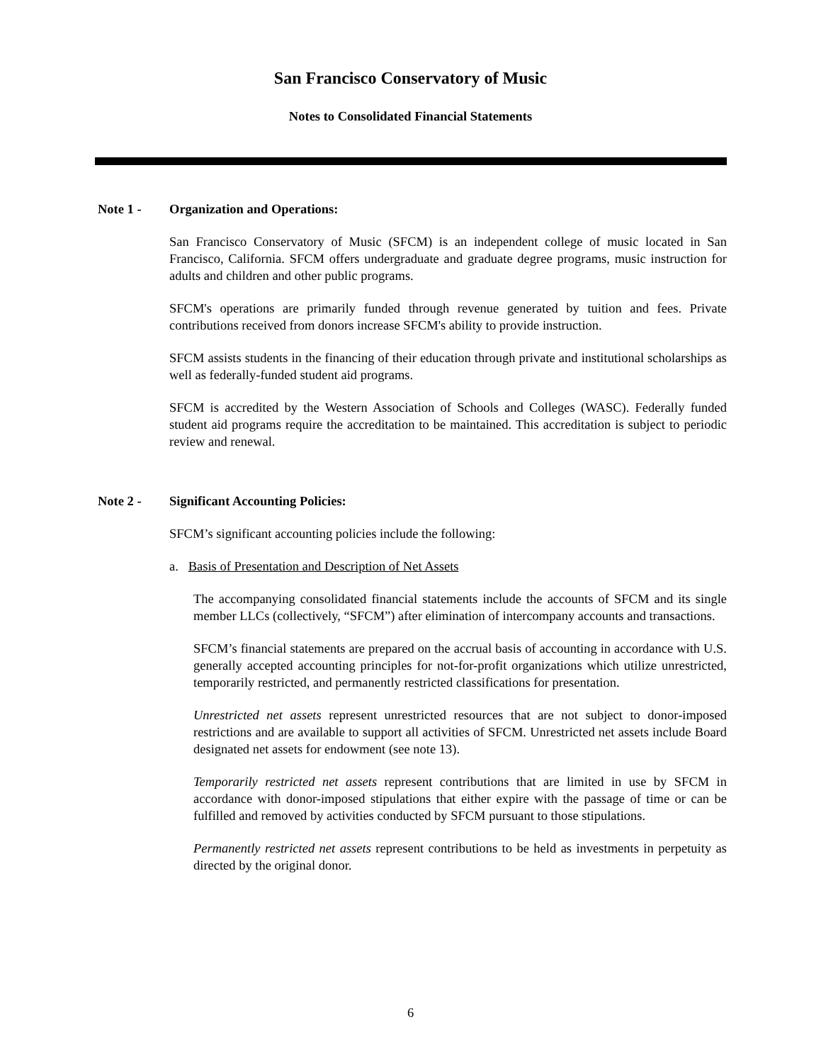San Francisco Conservatory of Music
Notes to Consolidated Financial Statements
Note 1 - Organization and Operations:
San Francisco Conservatory of Music (SFCM) is an independent college of music located in San Francisco, California. SFCM offers undergraduate and graduate degree programs, music instruction for adults and children and other public programs.
SFCM's operations are primarily funded through revenue generated by tuition and fees. Private contributions received from donors increase SFCM's ability to provide instruction.
SFCM assists students in the financing of their education through private and institutional scholarships as well as federally-funded student aid programs.
SFCM is accredited by the Western Association of Schools and Colleges (WASC). Federally funded student aid programs require the accreditation to be maintained. This accreditation is subject to periodic review and renewal.
Note 2 - Significant Accounting Policies:
SFCM’s significant accounting policies include the following:
a. Basis of Presentation and Description of Net Assets
The accompanying consolidated financial statements include the accounts of SFCM and its single member LLCs (collectively, “SFCM”) after elimination of intercompany accounts and transactions.
SFCM’s financial statements are prepared on the accrual basis of accounting in accordance with U.S. generally accepted accounting principles for not-for-profit organizations which utilize unrestricted, temporarily restricted, and permanently restricted classifications for presentation.
Unrestricted net assets represent unrestricted resources that are not subject to donor-imposed restrictions and are available to support all activities of SFCM. Unrestricted net assets include Board designated net assets for endowment (see note 13).
Temporarily restricted net assets represent contributions that are limited in use by SFCM in accordance with donor-imposed stipulations that either expire with the passage of time or can be fulfilled and removed by activities conducted by SFCM pursuant to those stipulations.
Permanently restricted net assets represent contributions to be held as investments in perpetuity as directed by the original donor.
6